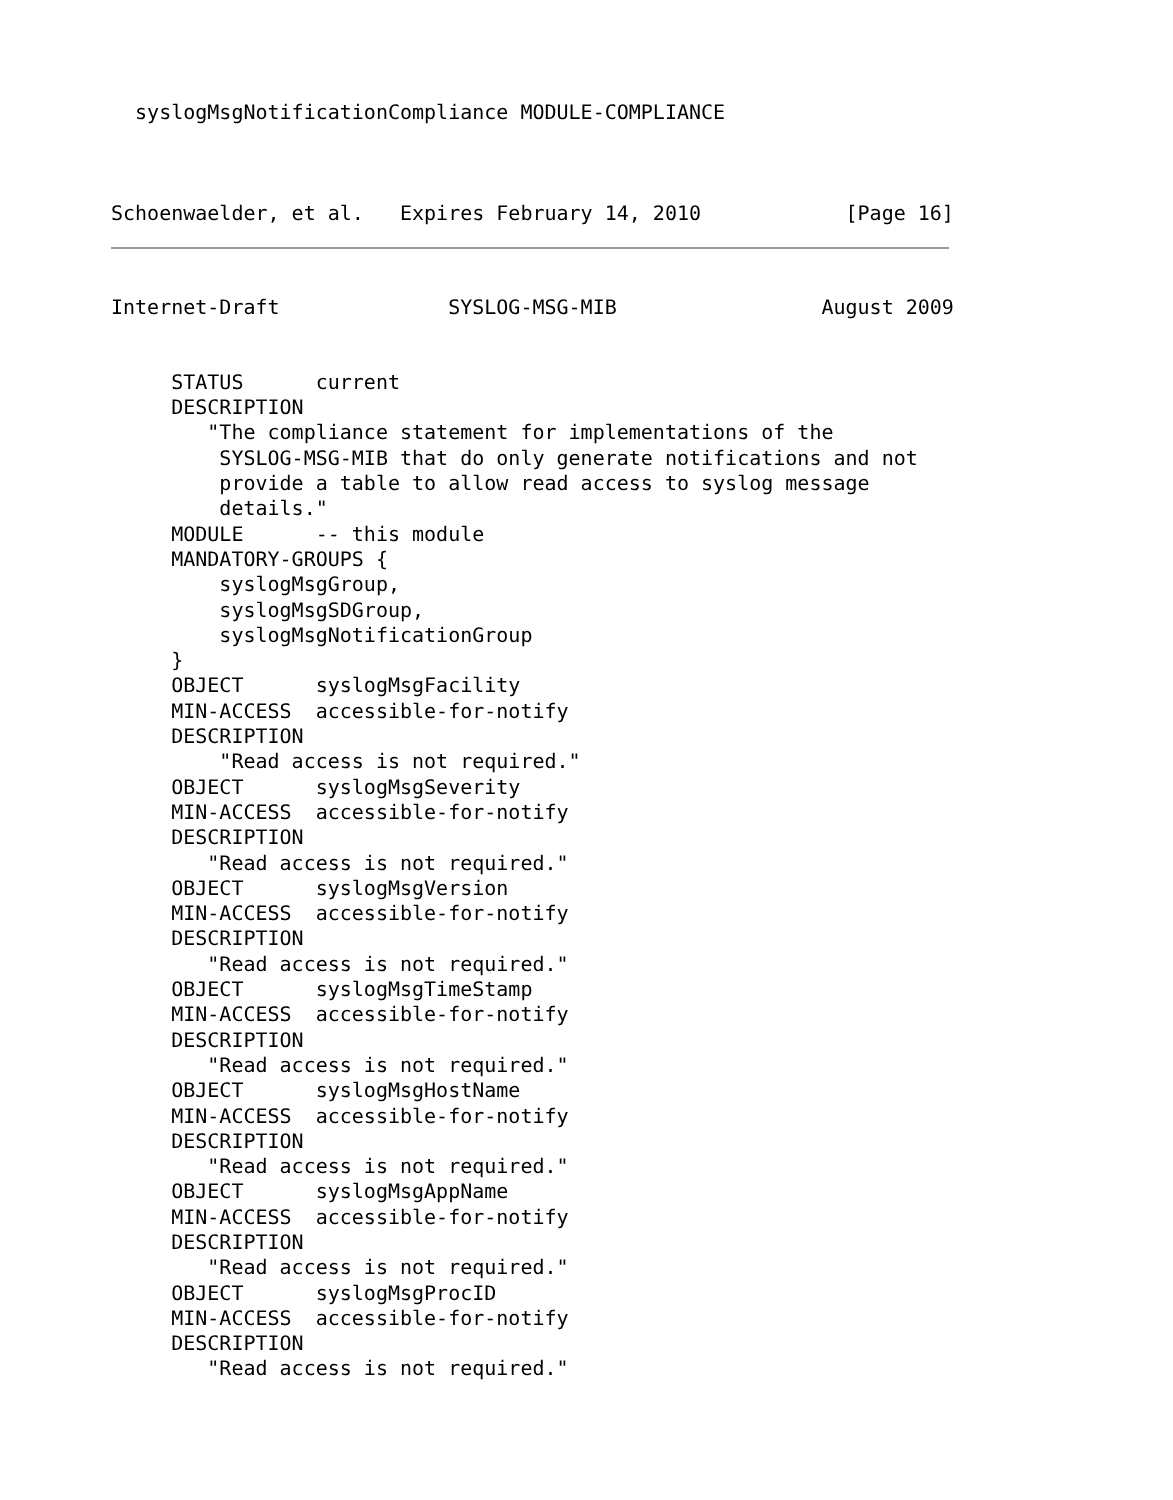syslogMsgNotificationCompliance MODULE-COMPLIANCE
Schoenwaelder, et al.   Expires February 14, 2010            [Page 16]
Internet-Draft              SYSLOG-MSG-MIB                 August 2009
     STATUS      current
     DESCRIPTION
        "The compliance statement for implementations of the
         SYSLOG-MSG-MIB that do only generate notifications and not
         provide a table to allow read access to syslog message
         details."
     MODULE      -- this module
     MANDATORY-GROUPS {
         syslogMsgGroup,
         syslogMsgSDGroup,
         syslogMsgNotificationGroup
     }
     OBJECT      syslogMsgFacility
     MIN-ACCESS  accessible-for-notify
     DESCRIPTION
         "Read access is not required."
     OBJECT      syslogMsgSeverity
     MIN-ACCESS  accessible-for-notify
     DESCRIPTION
        "Read access is not required."
     OBJECT      syslogMsgVersion
     MIN-ACCESS  accessible-for-notify
     DESCRIPTION
        "Read access is not required."
     OBJECT      syslogMsgTimeStamp
     MIN-ACCESS  accessible-for-notify
     DESCRIPTION
        "Read access is not required."
     OBJECT      syslogMsgHostName
     MIN-ACCESS  accessible-for-notify
     DESCRIPTION
        "Read access is not required."
     OBJECT      syslogMsgAppName
     MIN-ACCESS  accessible-for-notify
     DESCRIPTION
        "Read access is not required."
     OBJECT      syslogMsgProcID
     MIN-ACCESS  accessible-for-notify
     DESCRIPTION
        "Read access is not required."